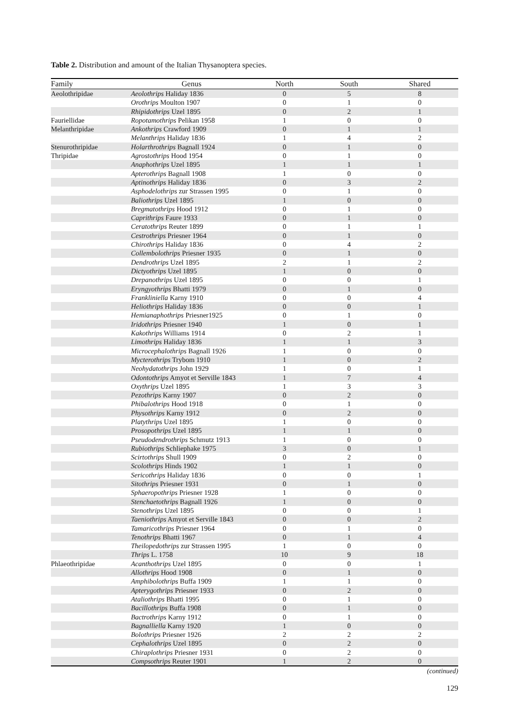Table 2. Distribution and amount of the Italian Thysanoptera species.
| Family | Genus | North | South | Shared |
| --- | --- | --- | --- | --- |
| Aeolothripidae | Aeolothrips Haliday 1836 | 0 | 5 | 8 |
| | Orothrips Moulton 1907 | 0 | 1 | 0 |
| | Rhipidothrips Uzel 1895 | 0 | 2 | 1 |
| Fauriellidae | Ropotamothrips Pelikan 1958 | 1 | 0 | 0 |
| Melanthripidae | Ankothrips Crawford 1909 | 0 | 1 | 1 |
| | Melanthrips Haliday 1836 | 1 | 4 | 2 |
| Stenurothripidae | Holarthrothrips Bagnall 1924 | 0 | 1 | 0 |
| Thripidae | Agrostothrips Hood 1954 | 0 | 1 | 0 |
| | Anaphothrips Uzel 1895 | 1 | 1 | 1 |
| | Apterothrips Bagnall 1908 | 1 | 0 | 0 |
| | Aptinothrips Haliday 1836 | 0 | 3 | 2 |
| | Asphodelothrips zur Strassen 1995 | 0 | 1 | 0 |
| | Baliothrips Uzel 1895 | 1 | 0 | 0 |
| | Bregmatothrips Hood 1912 | 0 | 1 | 0 |
| | Caprithrips Faure 1933 | 0 | 1 | 0 |
| | Ceratothrips Reuter 1899 | 0 | 1 | 1 |
| | Cestrothrips Priesner 1964 | 0 | 1 | 0 |
| | Chirothrips Haliday 1836 | 0 | 4 | 2 |
| | Collembolothrips Priesner 1935 | 0 | 1 | 0 |
| | Dendrothrips Uzel 1895 | 2 | 1 | 2 |
| | Dictyothrips Uzel 1895 | 1 | 0 | 0 |
| | Drepanothrips Uzel 1895 | 0 | 0 | 1 |
| | Eryngyothrips Bhatti 1979 | 0 | 1 | 0 |
| | Frankliniella Karny 1910 | 0 | 0 | 4 |
| | Heliothrips Haliday 1836 | 0 | 0 | 1 |
| | Hemianaphothrips Priesner1925 | 0 | 1 | 0 |
| | Iridothrips Priesner 1940 | 1 | 0 | 1 |
| | Kakothrips Williams 1914 | 0 | 2 | 1 |
| | Limothrips Haliday 1836 | 1 | 1 | 3 |
| | Microcephalothrips Bagnall 1926 | 1 | 0 | 0 |
| | Mycterothrips Trybom 1910 | 1 | 0 | 2 |
| | Neohydatothrips John 1929 | 1 | 0 | 1 |
| | Odontothrips Amyot et Serville 1843 | 1 | 7 | 4 |
| | Oxythrips Uzel 1895 | 1 | 3 | 3 |
| | Pezothrips Karny 1907 | 0 | 2 | 0 |
| | Phibalothrips Hood 1918 | 0 | 1 | 0 |
| | Physothrips Karny 1912 | 0 | 2 | 0 |
| | Platythrips Uzel 1895 | 1 | 0 | 0 |
| | Prosopothrips Uzel 1895 | 1 | 1 | 0 |
| | Pseudodendrothrips Schmutz 1913 | 1 | 0 | 0 |
| | Rubiothrips Schliephake 1975 | 3 | 0 | 1 |
| | Scirtothrips Shull 1909 | 0 | 2 | 0 |
| | Scolothrips Hinds 1902 | 1 | 1 | 0 |
| | Sericothrips Haliday 1836 | 0 | 0 | 1 |
| | Sitothrips Priesner 1931 | 0 | 1 | 0 |
| | Sphaeropothrips Priesner 1928 | 1 | 0 | 0 |
| | Stenchaetothrips Bagnall 1926 | 1 | 0 | 0 |
| | Stenothrips Uzel 1895 | 0 | 0 | 1 |
| | Taeniothrips Amyot et Serville 1843 | 0 | 0 | 2 |
| | Tamaricothrips Priesner 1964 | 0 | 1 | 0 |
| | Tenothrips Bhatti 1967 | 0 | 1 | 4 |
| | Theilopedothrips zur Strassen 1995 | 1 | 0 | 0 |
| | Thrips L. 1758 | 10 | 9 | 18 |
| Phlaeothripidae | Acanthothrips Uzel 1895 | 0 | 0 | 1 |
| | Allothrips Hood 1908 | 0 | 1 | 0 |
| | Amphibolothrips Buffa 1909 | 1 | 1 | 0 |
| | Apterygothrips Priesner 1933 | 0 | 2 | 0 |
| | Ataliothrips Bhatti 1995 | 0 | 1 | 0 |
| | Bacillothrips Buffa 1908 | 0 | 1 | 0 |
| | Bactrothrips Karny 1912 | 0 | 1 | 0 |
| | Bagnalliella Karny 1920 | 1 | 0 | 0 |
| | Bolothrips Priesner 1926 | 2 | 2 | 2 |
| | Cephalothrips Uzel 1895 | 0 | 2 | 0 |
| | Chiraplothrips Priesner 1931 | 0 | 2 | 0 |
| | Compsothrips Reuter 1901 | 1 | 2 | 0 |
(continued)
129